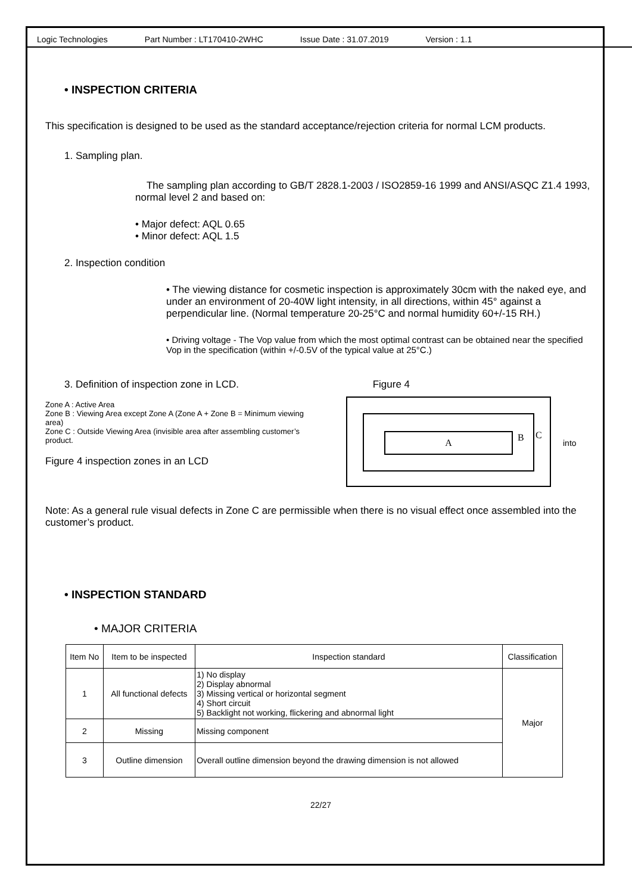Logic Technologies Part Number : LT170410-2WHC Issue Date : 31.07.2019 Version : 1.1
• INSPECTION CRITERIA
This specification is designed to be used as the standard acceptance/rejection criteria for normal LCM products.
1. Sampling plan.
The sampling plan according to GB/T 2828.1-2003 / ISO2859-16 1999 and ANSI/ASQC Z1.4 1993, normal level 2 and based on:
• Major defect: AQL 0.65
• Minor defect: AQL 1.5
2. Inspection condition
• The viewing distance for cosmetic inspection is approximately 30cm with the naked eye, and under an environment of 20-40W light intensity, in all directions, within 45° against a perpendicular line. (Normal temperature 20-25°C and normal humidity 60+/-15 RH.)
• Driving voltage - The Vop value from which the most optimal contrast can be obtained near the specified Vop in the specification (within +/-0.5V of the typical value at 25°C.)
3. Definition of inspection zone in LCD. Figure 4
Zone A : Active Area
Zone B : Viewing Area except Zone A (Zone A + Zone B = Minimum viewing area)
Zone C : Outside Viewing Area (invisible area after assembling customer’s product.
Figure 4 inspection zones in an LCD
A B C
into
Note: As a general rule visual defects in Zone C are permissible when there is no visual effect once assembled into the customer’s product.
• INSPECTION STANDARD
• MAJOR CRITERIA
| Item No | Item to be inspected | Inspection standard | Classification |
| --- | --- | --- | --- |
| 1 | All functional defects | 1) No display 2) Display abnormal 3) Missing vertical or horizontal segment 4) Short circuit 5) Backlight not working, flickering and abnormal light | Major |
| 2 | Missing | Missing component | |
| 3 | Outline dimension | Overall outline dimension beyond the drawing dimension is not allowed | |
22/27